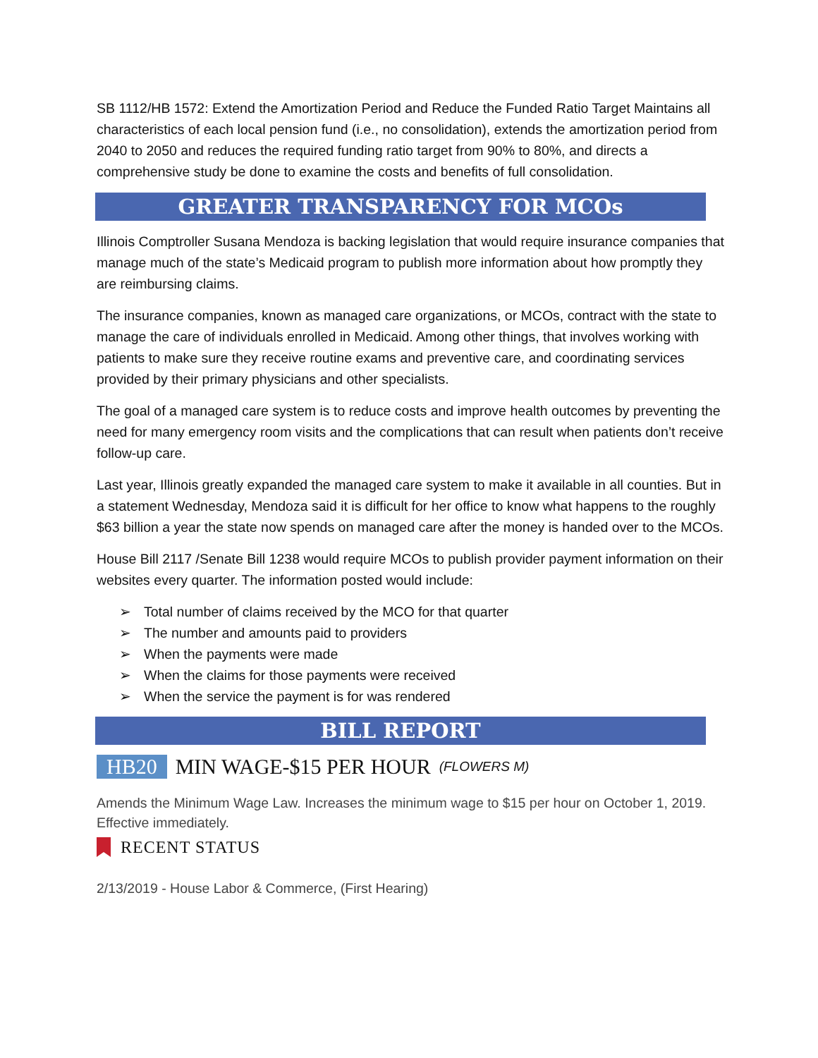SB 1112/HB 1572: Extend the Amortization Period and Reduce the Funded Ratio Target Maintains all characteristics of each local pension fund (i.e., no consolidation), extends the amortization period from 2040 to 2050 and reduces the required funding ratio target from 90% to 80%, and directs a comprehensive study be done to examine the costs and benefits of full consolidation.
GREATER TRANSPARENCY FOR MCOs
Illinois Comptroller Susana Mendoza is backing legislation that would require insurance companies that manage much of the state’s Medicaid program to publish more information about how promptly they are reimbursing claims.
The insurance companies, known as managed care organizations, or MCOs, contract with the state to manage the care of individuals enrolled in Medicaid. Among other things, that involves working with patients to make sure they receive routine exams and preventive care, and coordinating services provided by their primary physicians and other specialists.
The goal of a managed care system is to reduce costs and improve health outcomes by preventing the need for many emergency room visits and the complications that can result when patients don’t receive follow-up care.
Last year, Illinois greatly expanded the managed care system to make it available in all counties. But in a statement Wednesday, Mendoza said it is difficult for her office to know what happens to the roughly $63 billion a year the state now spends on managed care after the money is handed over to the MCOs.
House Bill 2117 /Senate Bill 1238 would require MCOs to publish provider payment information on their websites every quarter. The information posted would include:
➢ Total number of claims received by the MCO for that quarter
➢ The number and amounts paid to providers
➢ When the payments were made
➢ When the claims for those payments were received
➢ When the service the payment is for was rendered
BILL REPORT
HB20 MIN WAGE-$15 PER HOUR (FLOWERS M)
Amends the Minimum Wage Law. Increases the minimum wage to $15 per hour on October 1, 2019. Effective immediately.
RECENT STATUS
2/13/2019 - House Labor & Commerce, (First Hearing)